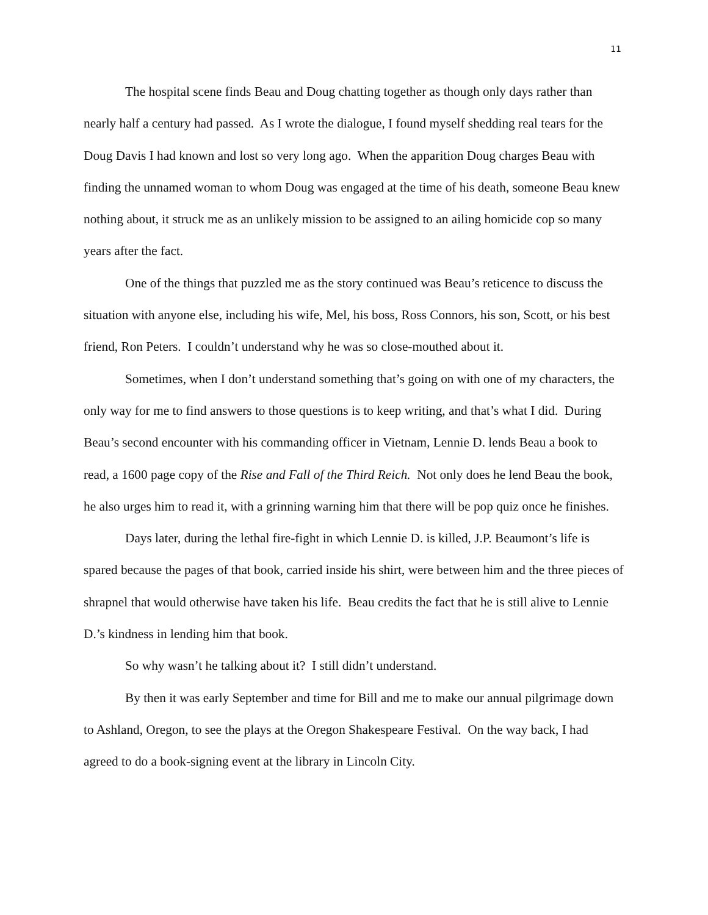11
The hospital scene finds Beau and Doug chatting together as though only days rather than nearly half a century had passed. As I wrote the dialogue, I found myself shedding real tears for the Doug Davis I had known and lost so very long ago. When the apparition Doug charges Beau with finding the unnamed woman to whom Doug was engaged at the time of his death, someone Beau knew nothing about, it struck me as an unlikely mission to be assigned to an ailing homicide cop so many years after the fact.
One of the things that puzzled me as the story continued was Beau’s reticence to discuss the situation with anyone else, including his wife, Mel, his boss, Ross Connors, his son, Scott, or his best friend, Ron Peters. I couldn’t understand why he was so close-mouthed about it.
Sometimes, when I don’t understand something that’s going on with one of my characters, the only way for me to find answers to those questions is to keep writing, and that’s what I did. During Beau’s second encounter with his commanding officer in Vietnam, Lennie D. lends Beau a book to read, a 1600 page copy of the Rise and Fall of the Third Reich. Not only does he lend Beau the book, he also urges him to read it, with a grinning warning him that there will be pop quiz once he finishes.
Days later, during the lethal fire-fight in which Lennie D. is killed, J.P. Beaumont’s life is spared because the pages of that book, carried inside his shirt, were between him and the three pieces of shrapnel that would otherwise have taken his life. Beau credits the fact that he is still alive to Lennie D.’s kindness in lending him that book.
So why wasn’t he talking about it? I still didn’t understand.
By then it was early September and time for Bill and me to make our annual pilgrimage down to Ashland, Oregon, to see the plays at the Oregon Shakespeare Festival. On the way back, I had agreed to do a book-signing event at the library in Lincoln City.